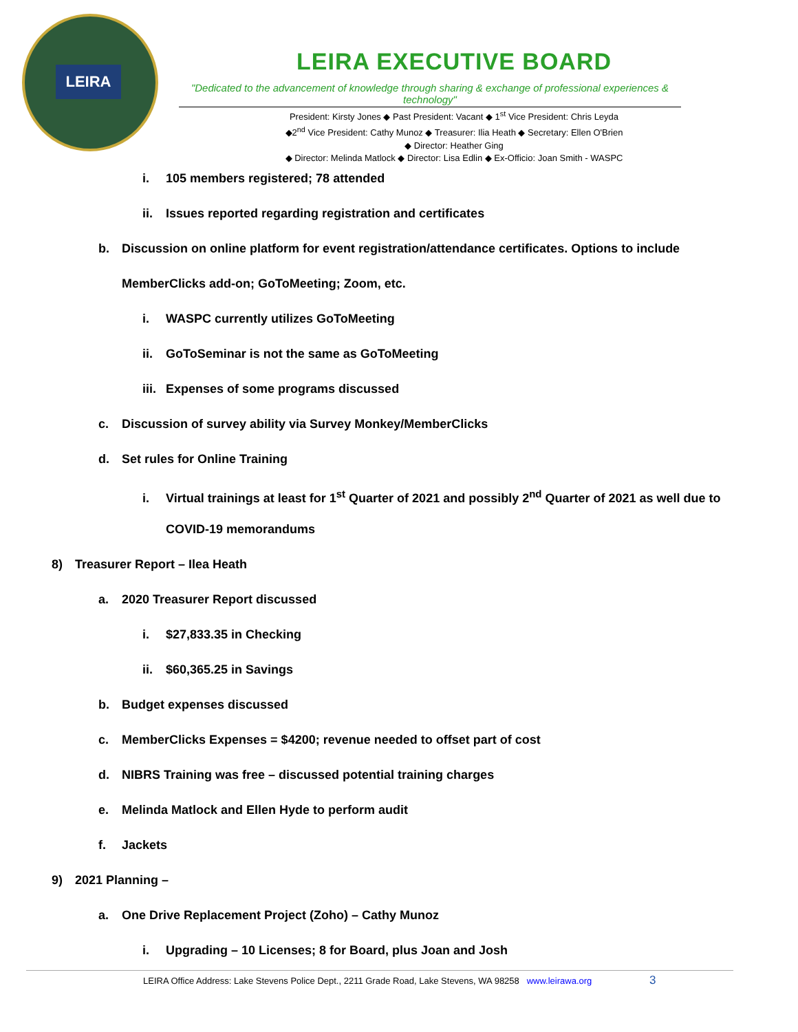LEIRA
LEIRA EXECUTIVE BOARD
"Dedicated to the advancement of knowledge through sharing & exchange of professional experiences & technology"
President: Kirsty Jones ◆ Past President: Vacant ◆ 1<sup>st</sup> Vice President: Chris Leyda
◆2<sup>nd</sup> Vice President: Cathy Munoz ◆ Treasurer: Ilia Heath ◆ Secretary: Ellen O'Brien
◆ Director: Heather Ging
◆ Director: Melinda Matlock ◆ Director: Lisa Edlin ◆ Ex-Officio: Joan Smith - WASPC
i. 105 members registered; 78 attended
ii. Issues reported regarding registration and certificates
b. Discussion on online platform for event registration/attendance certificates. Options to include
MemberClicks add-on; GoToMeeting; Zoom, etc.
i. WASPC currently utilizes GoToMeeting
ii. GoToSeminar is not the same as GoToMeeting
iii. Expenses of some programs discussed
c. Discussion of survey ability via Survey Monkey/MemberClicks
d. Set rules for Online Training
i. Virtual trainings at least for 1<sup>st</sup> Quarter of 2021 and possibly 2<sup>nd</sup> Quarter of 2021 as well due to
COVID-19 memorandums
8) Treasurer Report – Ilea Heath
a. 2020 Treasurer Report discussed
i. $27,833.35 in Checking
ii. $60,365.25 in Savings
b. Budget expenses discussed
c. MemberClicks Expenses = $4200; revenue needed to offset part of cost
d. NIBRS Training was free – discussed potential training charges
e. Melinda Matlock and Ellen Hyde to perform audit
f. Jackets
9) 2021 Planning –
a. One Drive Replacement Project (Zoho) – Cathy Munoz
i. Upgrading – 10 Licenses; 8 for Board, plus Joan and Josh
LEIRA Office Address: Lake Stevens Police Dept., 2211 Grade Road, Lake Stevens, WA 98258 www.leirawa.org 3